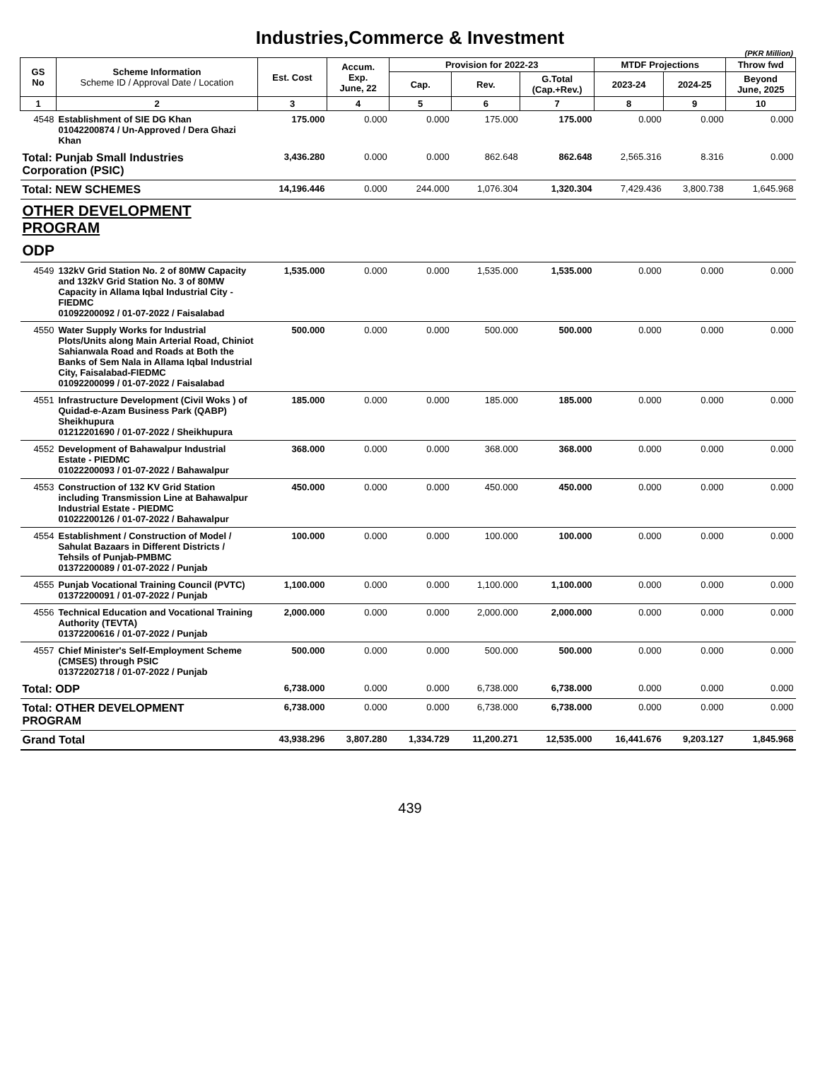Industries,Commerce & Investment
(PKR Million)
| GS No | Scheme Information Scheme ID / Approval Date / Location | Est. Cost | Accum. Exp. June, 22 | Provision for 2022-23 | | | MTDF Projections | | Throw fwd |
| --- | --- | --- | --- | --- | --- | --- | --- | --- | --- |
| | | | | Cap. | Rev. | G.Total (Cap.+Rev.) | 2023-24 | 2024-25 | Beyond June, 2025 |
| 1 | 2 | 3 | 4 | 5 | 6 | 7 | 8 | 9 | 10 |
| 4548 | Establishment of SIE DG Khan 01042200874 / Un-Approved / Dera Ghazi Khan | 175.000 | 0.000 | 0.000 | 175.000 | 175.000 | 0.000 | 0.000 | 0.000 |
| Total: Punjab Small Industries Corporation (PSIC) | | 3,436.280 | 0.000 | 0.000 | 862.648 | 862.648 | 2,565.316 | 8.316 | 0.000 |
| Total: NEW SCHEMES | | 14,196.446 | 0.000 | 244.000 | 1,076.304 | 1,320.304 | 7,429.436 | 3,800.738 | 1,645.968 |
| OTHER DEVELOPMENT PROGRAM | | | | | | | | | |
| ODP | | | | | | | | | |
| 4549 | 132kV Grid Station No. 2 of 80MW Capacity and 132kV Grid Station No. 3 of 80MW Capacity in Allama Iqbal Industrial City - FIEDMC 01092200092 / 01-07-2022 / Faisalabad | 1,535.000 | 0.000 | 0.000 | 1,535.000 | 1,535.000 | 0.000 | 0.000 | 0.000 |
| 4550 | Water Supply Works for Industrial Plots/Units along Main Arterial Road, Chiniot Sahianwala Road and Roads at Both the Banks of Sem Nala in Allama Iqbal Industrial City, Faisalabad-FIEDMC 01092200099 / 01-07-2022 / Faisalabad | 500.000 | 0.000 | 0.000 | 500.000 | 500.000 | 0.000 | 0.000 | 0.000 |
| 4551 | Infrastructure Development (Civil Woks ) of Quidad-e-Azam Business Park (QABP) Sheikhupura 01212201690 / 01-07-2022 / Sheikhupura | 185.000 | 0.000 | 0.000 | 185.000 | 185.000 | 0.000 | 0.000 | 0.000 |
| 4552 | Development of Bahawalpur Industrial Estate - PIEDMC 01022200093 / 01-07-2022 / Bahawalpur | 368.000 | 0.000 | 0.000 | 368.000 | 368.000 | 0.000 | 0.000 | 0.000 |
| 4553 | Construction of 132 KV Grid Station including Transmission Line at Bahawalpur Industrial Estate - PIEDMC 01022200126 / 01-07-2022 / Bahawalpur | 450.000 | 0.000 | 0.000 | 450.000 | 450.000 | 0.000 | 0.000 | 0.000 |
| 4554 | Establishment / Construction of Model / Sahulat Bazaars in Different Districts / Tehsils of Punjab-PMBMC 01372200089 / 01-07-2022 / Punjab | 100.000 | 0.000 | 0.000 | 100.000 | 100.000 | 0.000 | 0.000 | 0.000 |
| 4555 | Punjab Vocational Training Council (PVTC) 01372200091 / 01-07-2022 / Punjab | 1,100.000 | 0.000 | 0.000 | 1,100.000 | 1,100.000 | 0.000 | 0.000 | 0.000 |
| 4556 | Technical Education and Vocational Training Authority (TEVTA) 01372200616 / 01-07-2022 / Punjab | 2,000.000 | 0.000 | 0.000 | 2,000.000 | 2,000.000 | 0.000 | 0.000 | 0.000 |
| 4557 | Chief Minister's Self-Employment Scheme (CMSES) through PSIC 01372202718 / 01-07-2022 / Punjab | 500.000 | 0.000 | 0.000 | 500.000 | 500.000 | 0.000 | 0.000 | 0.000 |
| Total: ODP | | 6,738.000 | 0.000 | 0.000 | 6,738.000 | 6,738.000 | 0.000 | 0.000 | 0.000 |
| Total: OTHER DEVELOPMENT PROGRAM | | 6,738.000 | 0.000 | 0.000 | 6,738.000 | 6,738.000 | 0.000 | 0.000 | 0.000 |
| Grand Total | | 43,938.296 | 3,807.280 | 1,334.729 | 11,200.271 | 12,535.000 | 16,441.676 | 9,203.127 | 1,845.968 |
439